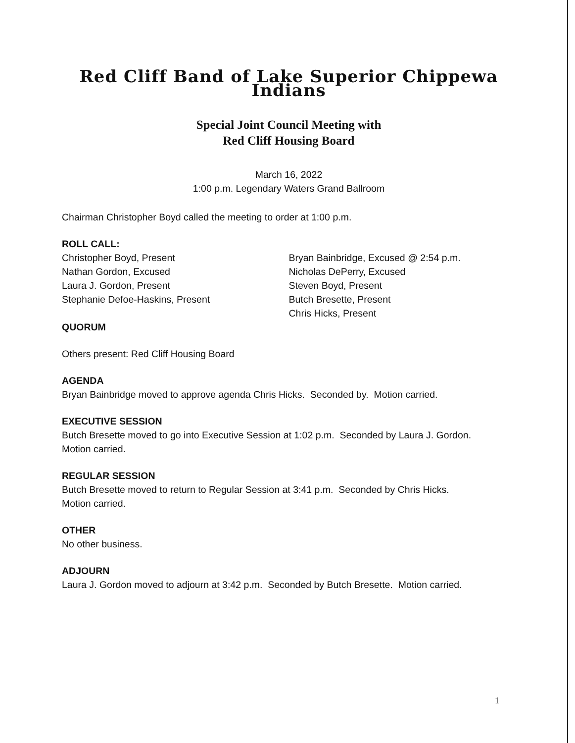Red Cliff Band of Lake Superior Chippewa Indians
Special Joint Council Meeting with
Red Cliff Housing Board
March 16, 2022
1:00 p.m. Legendary Waters Grand Ballroom
Chairman Christopher Boyd called the meeting to order at 1:00 p.m.
ROLL CALL:
Christopher Boyd, Present
Nathan Gordon, Excused
Laura J. Gordon, Present
Stephanie Defoe-Haskins, Present
Bryan Bainbridge, Excused @ 2:54 p.m.
Nicholas DePerry, Excused
Steven Boyd, Present
Butch Bresette, Present
Chris Hicks, Present
QUORUM
Others present: Red Cliff Housing Board
AGENDA
Bryan Bainbridge moved to approve agenda Chris Hicks. Seconded by. Motion carried.
EXECUTIVE SESSION
Butch Bresette moved to go into Executive Session at 1:02 p.m. Seconded by Laura J. Gordon.
Motion carried.
REGULAR SESSION
Butch Bresette moved to return to Regular Session at 3:41 p.m. Seconded by Chris Hicks.
Motion carried.
OTHER
No other business.
ADJOURN
Laura J. Gordon moved to adjourn at 3:42 p.m. Seconded by Butch Bresette. Motion carried.
1